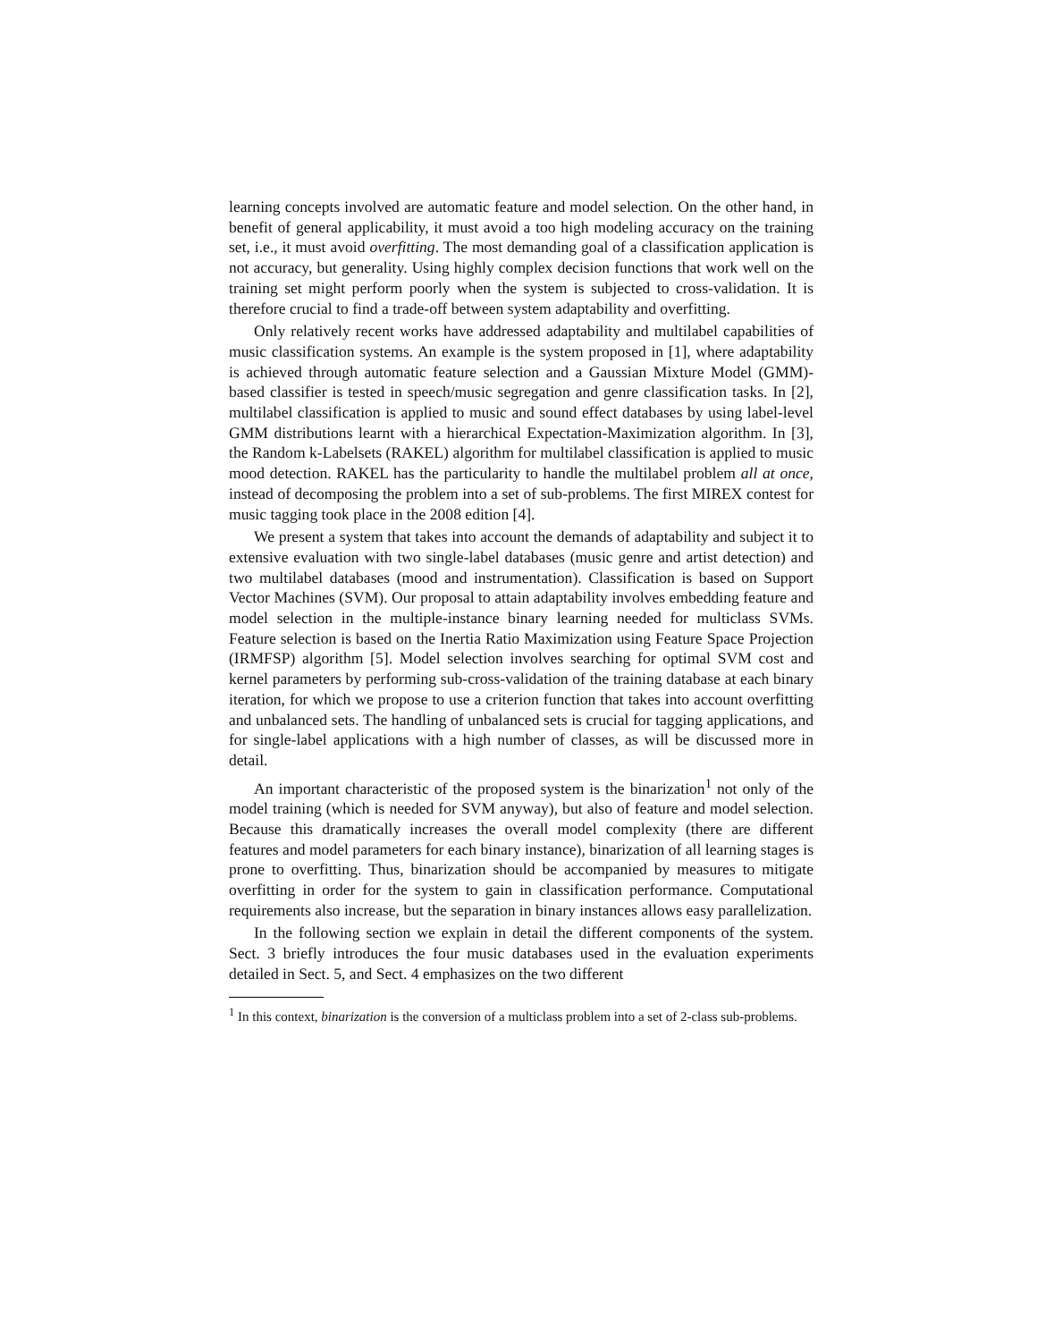learning concepts involved are automatic feature and model selection. On the other hand, in benefit of general applicability, it must avoid a too high modeling accuracy on the training set, i.e., it must avoid overfitting. The most demanding goal of a classification application is not accuracy, but generality. Using highly complex decision functions that work well on the training set might perform poorly when the system is subjected to cross-validation. It is therefore crucial to find a trade-off between system adaptability and overfitting.
Only relatively recent works have addressed adaptability and multilabel capabilities of music classification systems. An example is the system proposed in [1], where adaptability is achieved through automatic feature selection and a Gaussian Mixture Model (GMM)-based classifier is tested in speech/music segregation and genre classification tasks. In [2], multilabel classification is applied to music and sound effect databases by using label-level GMM distributions learnt with a hierarchical Expectation-Maximization algorithm. In [3], the Random k-Labelsets (RAKEL) algorithm for multilabel classification is applied to music mood detection. RAKEL has the particularity to handle the multilabel problem all at once, instead of decomposing the problem into a set of sub-problems. The first MIREX contest for music tagging took place in the 2008 edition [4].
We present a system that takes into account the demands of adaptability and subject it to extensive evaluation with two single-label databases (music genre and artist detection) and two multilabel databases (mood and instrumentation). Classification is based on Support Vector Machines (SVM). Our proposal to attain adaptability involves embedding feature and model selection in the multiple-instance binary learning needed for multiclass SVMs. Feature selection is based on the Inertia Ratio Maximization using Feature Space Projection (IRMFSP) algorithm [5]. Model selection involves searching for optimal SVM cost and kernel parameters by performing sub-cross-validation of the training database at each binary iteration, for which we propose to use a criterion function that takes into account overfitting and unbalanced sets. The handling of unbalanced sets is crucial for tagging applications, and for single-label applications with a high number of classes, as will be discussed more in detail.
An important characteristic of the proposed system is the binarization<sup>1</sup> not only of the model training (which is needed for SVM anyway), but also of feature and model selection. Because this dramatically increases the overall model complexity (there are different features and model parameters for each binary instance), binarization of all learning stages is prone to overfitting. Thus, binarization should be accompanied by measures to mitigate overfitting in order for the system to gain in classification performance. Computational requirements also increase, but the separation in binary instances allows easy parallelization.
In the following section we explain in detail the different components of the system. Sect. 3 briefly introduces the four music databases used in the evaluation experiments detailed in Sect. 5, and Sect. 4 emphasizes on the two different
<sup>1</sup> In this context, binarization is the conversion of a multiclass problem into a set of 2-class sub-problems.